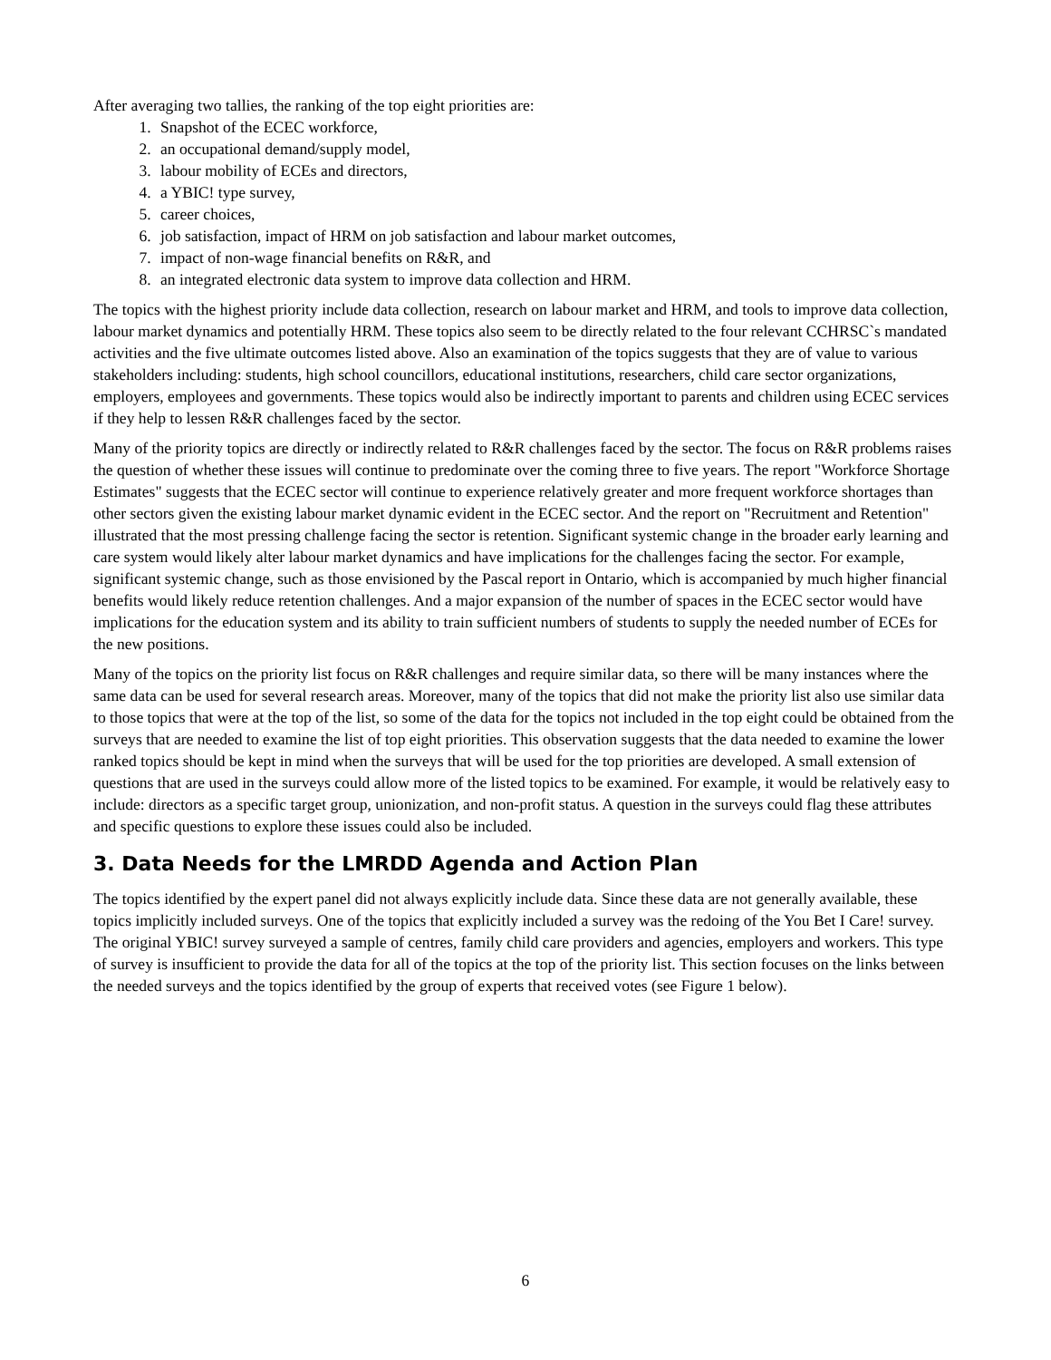After averaging two tallies, the ranking of the top eight priorities are:
1. Snapshot of the ECEC workforce,
2. an occupational demand/supply model,
3. labour mobility of ECEs and directors,
4. a YBIC! type survey,
5. career choices,
6. job satisfaction, impact of HRM on job satisfaction and labour market outcomes,
7. impact of non-wage financial benefits on R&R, and
8. an integrated electronic data system to improve data collection and HRM.
The topics with the highest priority include data collection, research on labour market and HRM, and tools to improve data collection, labour market dynamics and potentially HRM. These topics also seem to be directly related to the four relevant CCHRSC`s mandated activities and the five ultimate outcomes listed above. Also an examination of the topics suggests that they are of value to various stakeholders including: students, high school councillors, educational institutions, researchers, child care sector organizations, employers, employees and governments. These topics would also be indirectly important to parents and children using ECEC services if they help to lessen R&R challenges faced by the sector.
Many of the priority topics are directly or indirectly related to R&R challenges faced by the sector. The focus on R&R problems raises the question of whether these issues will continue to predominate over the coming three to five years. The report "Workforce Shortage Estimates" suggests that the ECEC sector will continue to experience relatively greater and more frequent workforce shortages than other sectors given the existing labour market dynamic evident in the ECEC sector. And the report on "Recruitment and Retention" illustrated that the most pressing challenge facing the sector is retention. Significant systemic change in the broader early learning and care system would likely alter labour market dynamics and have implications for the challenges facing the sector. For example, significant systemic change, such as those envisioned by the Pascal report in Ontario, which is accompanied by much higher financial benefits would likely reduce retention challenges. And a major expansion of the number of spaces in the ECEC sector would have implications for the education system and its ability to train sufficient numbers of students to supply the needed number of ECEs for the new positions.
Many of the topics on the priority list focus on R&R challenges and require similar data, so there will be many instances where the same data can be used for several research areas. Moreover, many of the topics that did not make the priority list also use similar data to those topics that were at the top of the list, so some of the data for the topics not included in the top eight could be obtained from the surveys that are needed to examine the list of top eight priorities. This observation suggests that the data needed to examine the lower ranked topics should be kept in mind when the surveys that will be used for the top priorities are developed. A small extension of questions that are used in the surveys could allow more of the listed topics to be examined. For example, it would be relatively easy to include: directors as a specific target group, unionization, and non-profit status. A question in the surveys could flag these attributes and specific questions to explore these issues could also be included.
3. Data Needs for the LMRDD Agenda and Action Plan
The topics identified by the expert panel did not always explicitly include data. Since these data are not generally available, these topics implicitly included surveys. One of the topics that explicitly included a survey was the redoing of the You Bet I Care! survey. The original YBIC! survey surveyed a sample of centres, family child care providers and agencies, employers and workers. This type of survey is insufficient to provide the data for all of the topics at the top of the priority list. This section focuses on the links between the needed surveys and the topics identified by the group of experts that received votes (see Figure 1 below).
6